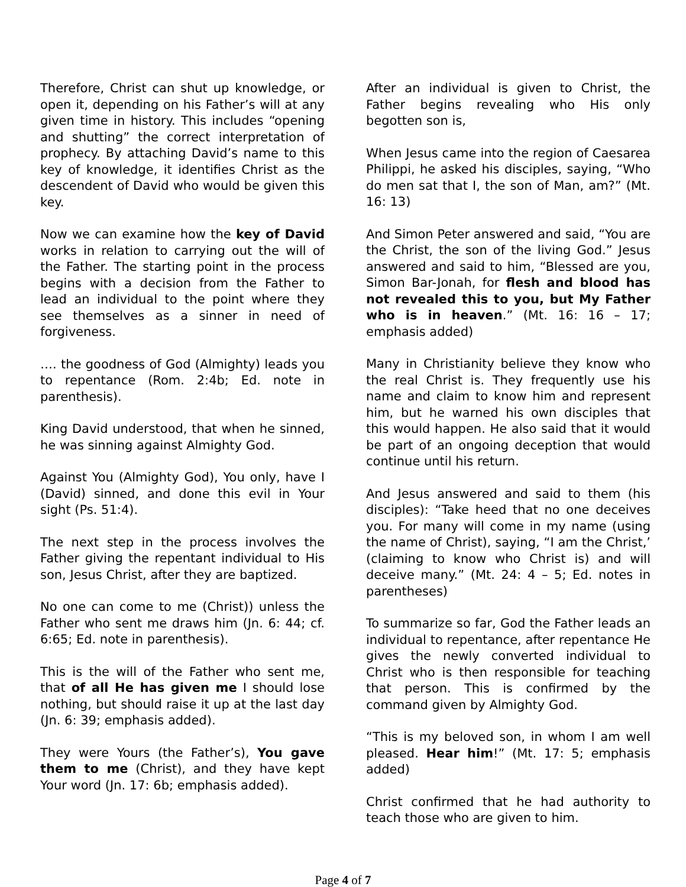Therefore, Christ can shut up knowledge, or open it, depending on his Father’s will at any given time in history. This includes “opening and shutting” the correct interpretation of prophecy. By attaching David’s name to this key of knowledge, it identifies Christ as the descendent of David who would be given this key.
Now we can examine how the key of David works in relation to carrying out the will of the Father. The starting point in the process begins with a decision from the Father to lead an individual to the point where they see themselves as a sinner in need of forgiveness.
…. the goodness of God (Almighty) leads you to repentance (Rom. 2:4b; Ed. note in parenthesis).
King David understood, that when he sinned, he was sinning against Almighty God.
Against You (Almighty God), You only, have I (David) sinned, and done this evil in Your sight (Ps. 51:4).
The next step in the process involves the Father giving the repentant individual to His son, Jesus Christ, after they are baptized.
No one can come to me (Christ)) unless the Father who sent me draws him (Jn. 6: 44; cf. 6:65; Ed. note in parenthesis).
This is the will of the Father who sent me, that of all He has given me I should lose nothing, but should raise it up at the last day (Jn. 6: 39; emphasis added).
They were Yours (the Father’s), You gave them to me (Christ), and they have kept Your word (Jn. 17: 6b; emphasis added).
After an individual is given to Christ, the Father begins revealing who His only begotten son is,
When Jesus came into the region of Caesarea Philippi, he asked his disciples, saying, “Who do men sat that I, the son of Man, am?” (Mt. 16: 13)
And Simon Peter answered and said, “You are the Christ, the son of the living God.” Jesus answered and said to him, “Blessed are you, Simon Bar-Jonah, for flesh and blood has not revealed this to you, but My Father who is in heaven.” (Mt. 16: 16 – 17; emphasis added)
Many in Christianity believe they know who the real Christ is. They frequently use his name and claim to know him and represent him, but he warned his own disciples that this would happen. He also said that it would be part of an ongoing deception that would continue until his return.
And Jesus answered and said to them (his disciples): “Take heed that no one deceives you. For many will come in my name (using the name of Christ), saying, “I am the Christ,’ (claiming to know who Christ is) and will deceive many.” (Mt. 24: 4 – 5; Ed. notes in parentheses)
To summarize so far, God the Father leads an individual to repentance, after repentance He gives the newly converted individual to Christ who is then responsible for teaching that person. This is confirmed by the command given by Almighty God.
“This is my beloved son, in whom I am well pleased. Hear him!” (Mt. 17: 5; emphasis added)
Christ confirmed that he had authority to teach those who are given to him.
Page 4 of 7